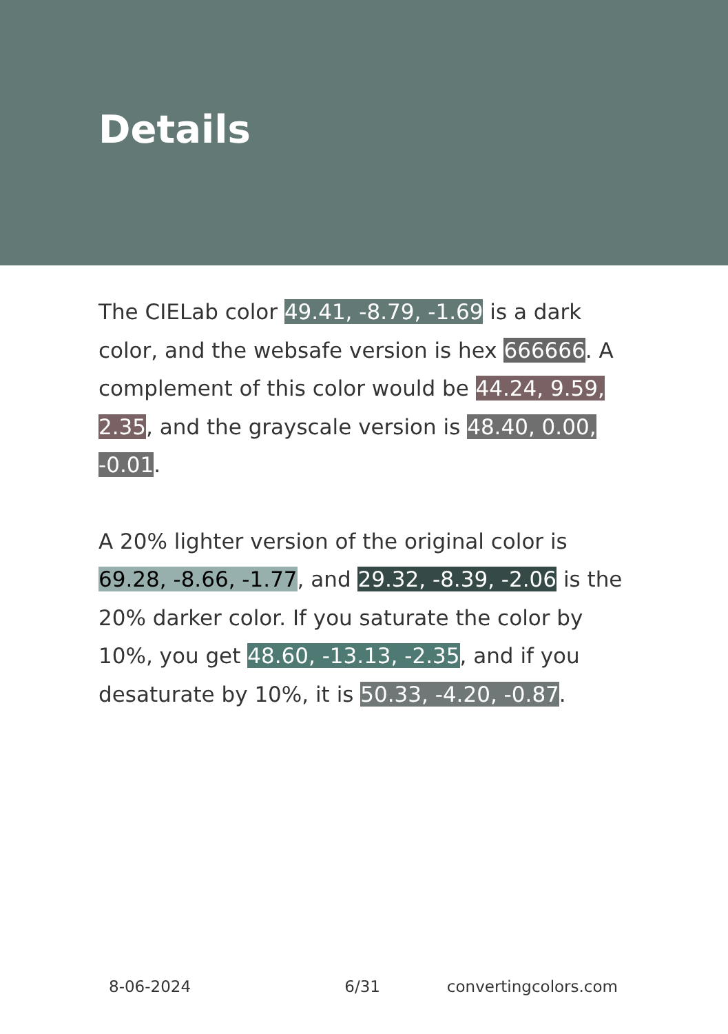Details
The CIELab color 49.41, -8.79, -1.69 is a dark color, and the websafe version is hex 666666. A complement of this color would be 44.24, 9.59, 2.35, and the grayscale version is 48.40, 0.00, -0.01.
A 20% lighter version of the original color is 69.28, -8.66, -1.77, and 29.32, -8.39, -2.06 is the 20% darker color. If you saturate the color by 10%, you get 48.60, -13.13, -2.35, and if you desaturate by 10%, it is 50.33, -4.20, -0.87.
8-06-2024 6/31 convertingcolors.com